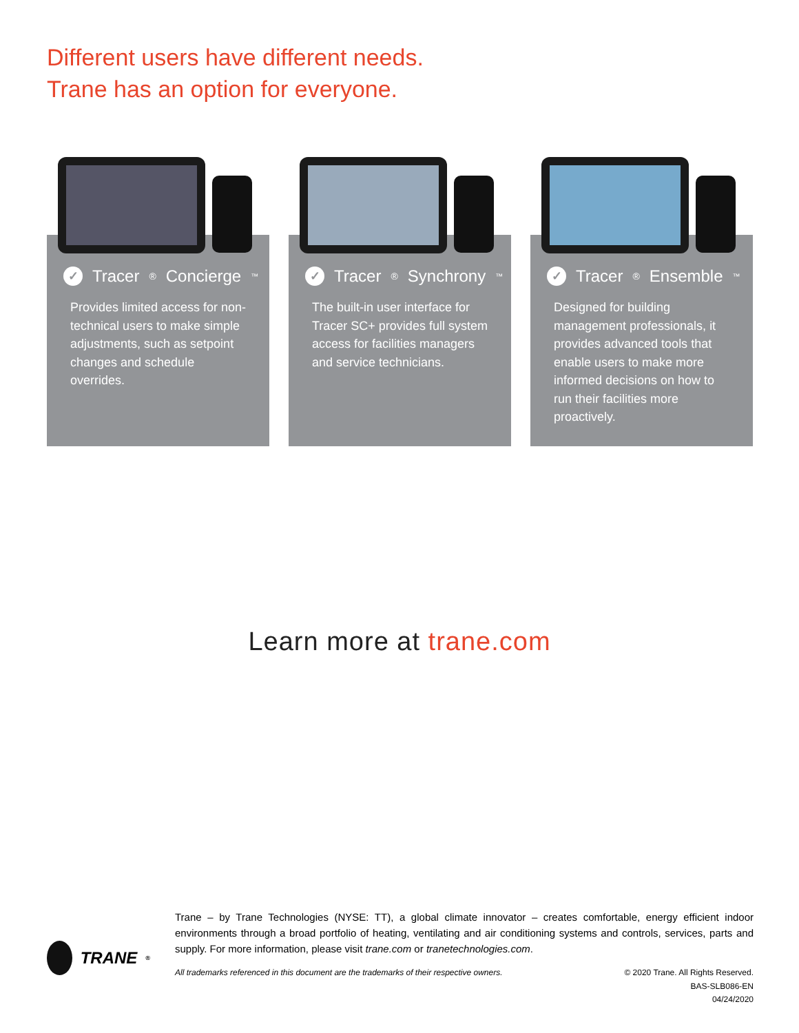Different users have different needs.
Trane has an option for everyone.
✓ Tracer<sup>®</sup> Concierge<sup>™</sup>
Provides limited access for non-technical users to make simple adjustments, such as setpoint changes and schedule overrides.
✓ Tracer<sup>®</sup> Synchrony<sup>™</sup>
The built-in user interface for Tracer SC+ provides full system access for facilities managers and service technicians.
✓ Tracer<sup>®</sup> Ensemble<sup>™</sup>
Designed for building management professionals, it provides advanced tools that enable users to make more informed decisions on how to run their facilities more proactively.
Learn more at trane.com
TRANE<sup>®</sup>
Trane – by Trane Technologies (NYSE: TT), a global climate innovator – creates comfortable, energy efficient indoor environments through a broad portfolio of heating, ventilating and air conditioning systems and controls, services, parts and supply. For more information, please visit trane.com or tranetechnologies.com.
All trademarks referenced in this document are the trademarks of their respective owners. © 2020 Trane. All Rights Reserved.
BAS-SLB086-EN
04/24/2020